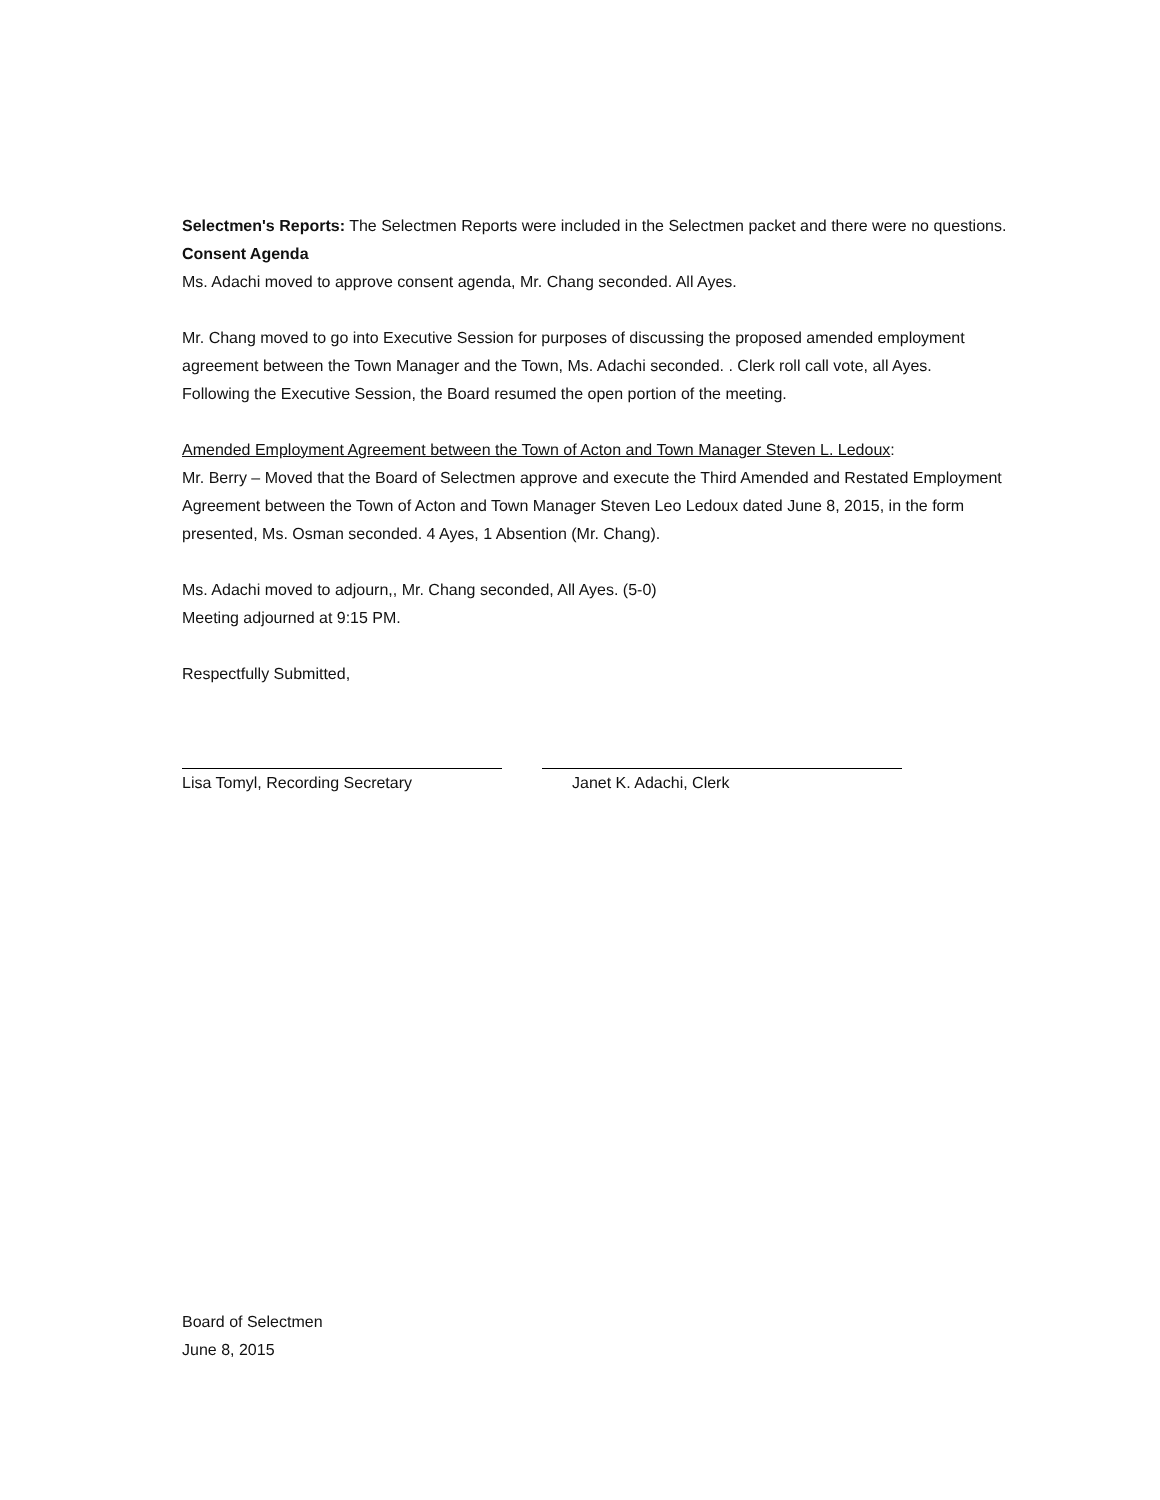Selectmen's Reports: The Selectmen Reports were included in the Selectmen packet and there were no questions.
Consent Agenda
Ms. Adachi moved to approve consent agenda, Mr. Chang seconded. All Ayes.
Mr. Chang moved to go into Executive Session for purposes of discussing the proposed amended employment agreement between the Town Manager and the Town, Ms. Adachi seconded. . Clerk roll call vote, all Ayes.
Following the Executive Session, the Board resumed the open portion of the meeting.
Amended Employment Agreement between the Town of Acton and Town Manager Steven L. Ledoux:
Mr. Berry – Moved that the Board of Selectmen approve and execute the Third Amended and Restated Employment Agreement between the Town of Acton and Town Manager Steven Leo Ledoux dated June 8, 2015, in the form presented, Ms. Osman seconded. 4 Ayes, 1 Absention (Mr. Chang).
Ms. Adachi moved to adjourn,, Mr. Chang seconded, All Ayes. (5-0)
Meeting adjourned at 9:15 PM.
Respectfully Submitted,
Lisa Tomyl, Recording Secretary Janet K. Adachi, Clerk
Board of Selectmen
June 8, 2015